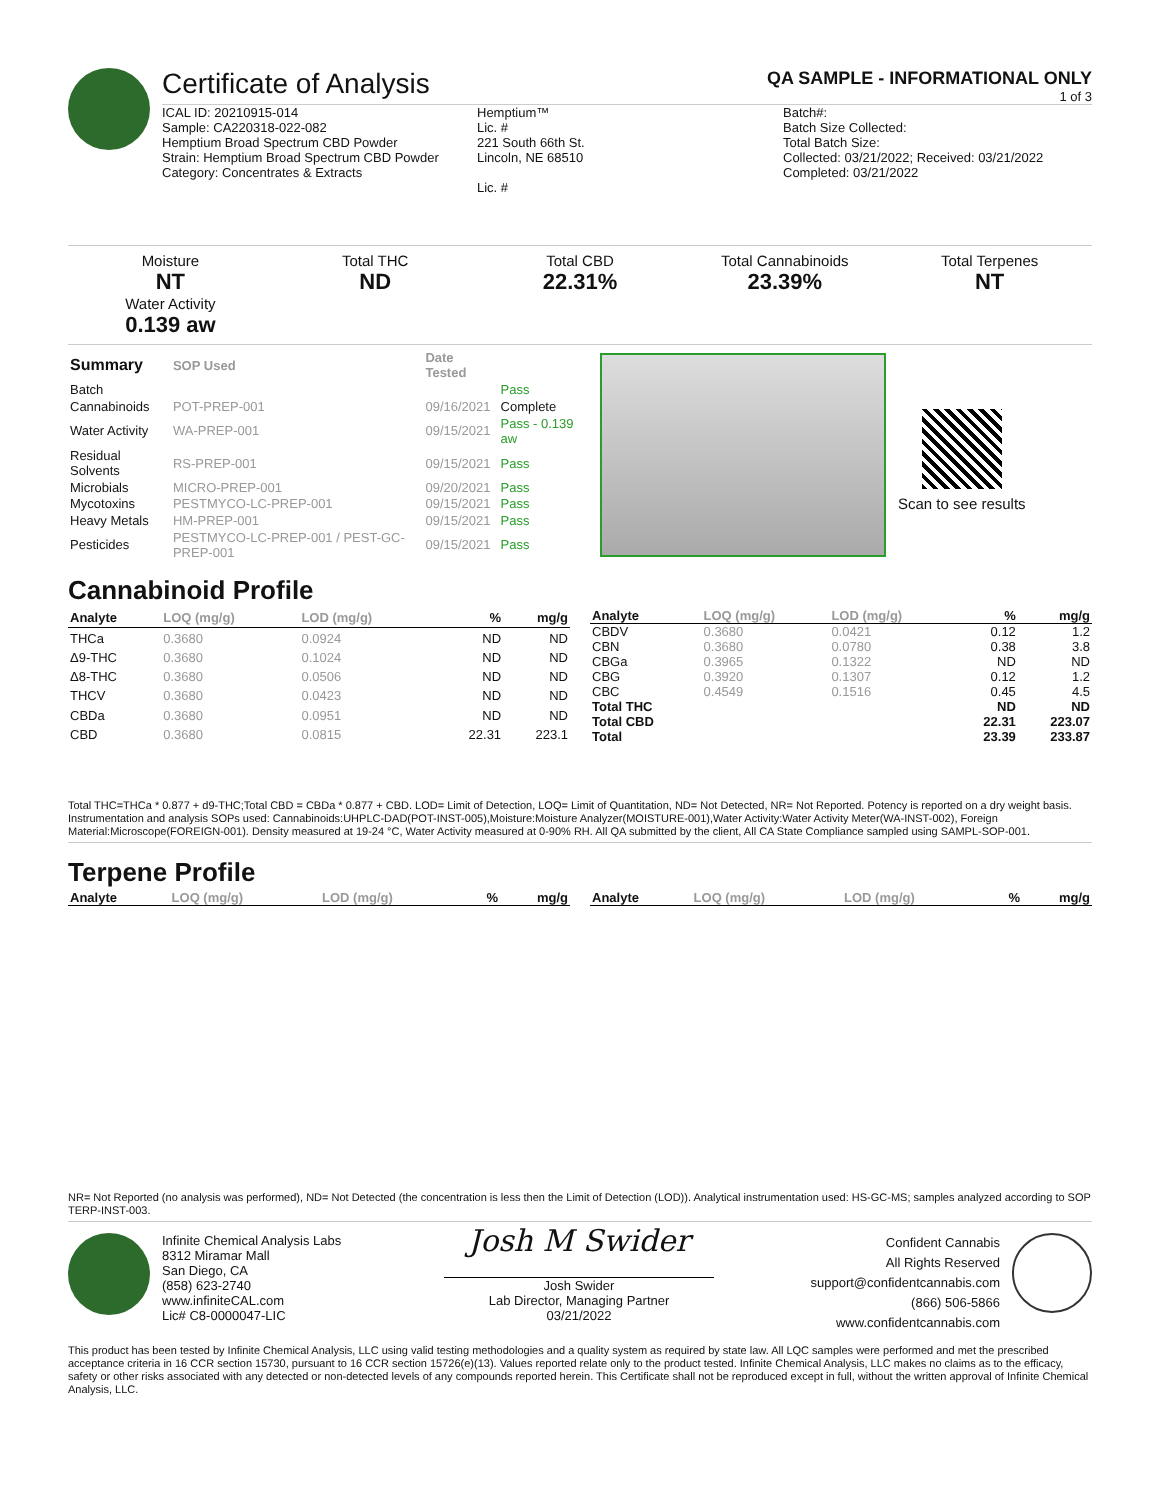Certificate of Analysis
QA SAMPLE - INFORMATIONAL ONLY
1 of 3
ICAL ID: 20210915-014
Sample: CA220318-022-082
Hemptium Broad Spectrum CBD Powder
Strain: Hemptium Broad Spectrum CBD Powder
Category: Concentrates & Extracts
Hemptium™
Lic. #
221 South 66th St.
Lincoln, NE 68510
Lic. #
Batch#:
Batch Size Collected:
Total Batch Size:
Collected: 03/21/2022; Received: 03/21/2022
Completed: 03/21/2022
Moisture
NT
Water Activity
0.139 aw
Total THC
ND
Total CBD
22.31%
Total Cannabinoids
23.39%
Total Terpenes
NT
| Summary | SOP Used | Date Tested | |
| --- | --- | --- | --- |
| Batch | | | Pass |
| Cannabinoids | POT-PREP-001 | 09/16/2021 | Complete |
| Water Activity | WA-PREP-001 | 09/15/2021 | Pass - 0.139 aw |
| Residual Solvents | RS-PREP-001 | 09/15/2021 | Pass |
| Microbials | MICRO-PREP-001 | 09/20/2021 | Pass |
| Mycotoxins | PESTMYCO-LC-PREP-001 | 09/15/2021 | Pass |
| Heavy Metals | HM-PREP-001 | 09/15/2021 | Pass |
| Pesticides | PESTMYCO-LC-PREP-001 / PEST-GC-PREP-001 | 09/15/2021 | Pass |
Scan to see results
Cannabinoid Profile
| Analyte | LOQ (mg/g) | LOD (mg/g) | % | mg/g |
| --- | --- | --- | --- | --- |
| THCa | 0.3680 | 0.0924 | ND | ND |
| Δ9-THC | 0.3680 | 0.1024 | ND | ND |
| Δ8-THC | 0.3680 | 0.0506 | ND | ND |
| THCV | 0.3680 | 0.0423 | ND | ND |
| CBDa | 0.3680 | 0.0951 | ND | ND |
| CBD | 0.3680 | 0.0815 | 22.31 | 223.1 |
| Analyte | LOQ (mg/g) | LOD (mg/g) | % | mg/g |
| --- | --- | --- | --- | --- |
| CBDV | 0.3680 | 0.0421 | 0.12 | 1.2 |
| CBN | 0.3680 | 0.0780 | 0.38 | 3.8 |
| CBGa | 0.3965 | 0.1322 | ND | ND |
| CBG | 0.3920 | 0.1307 | 0.12 | 1.2 |
| CBC | 0.4549 | 0.1516 | 0.45 | 4.5 |
| Total THC | | | ND | ND |
| Total CBD | | | 22.31 | 223.07 |
| Total | | | 23.39 | 233.87 |
Total THC=THCa * 0.877 + d9-THC;Total CBD = CBDa * 0.877 + CBD. LOD= Limit of Detection, LOQ= Limit of Quantitation, ND= Not Detected, NR= Not Reported. Potency is reported on a dry weight basis. Instrumentation and analysis SOPs used: Cannabinoids:UHPLC-DAD(POT-INST-005),Moisture:Moisture Analyzer(MOISTURE-001),Water Activity:Water Activity Meter(WA-INST-002), Foreign Material:Microscope(FOREIGN-001). Density measured at 19-24 °C, Water Activity measured at 0-90% RH. All QA submitted by the client, All CA State Compliance sampled using SAMPL-SOP-001.
Terpene Profile
| Analyte | LOQ (mg/g) | LOD (mg/g) | % | mg/g |
| --- | --- | --- | --- | --- |
| Analyte | LOQ (mg/g) | LOD (mg/g) | % | mg/g |
| --- | --- | --- | --- | --- |
NR= Not Reported (no analysis was performed), ND= Not Detected (the concentration is less then the Limit of Detection (LOD)). Analytical instrumentation used: HS-GC-MS; samples analyzed according to SOP TERP-INST-003.
Infinite Chemical Analysis Labs
8312 Miramar Mall
San Diego, CA
(858) 623-2740
www.infiniteCAL.com
Lic# C8-0000047-LIC
Josh M Swider
Josh Swider
Lab Director, Managing Partner
03/21/2022
Confident Cannabis
All Rights Reserved
support@confidentcannabis.com
(866) 506-5866
www.confidentcannabis.com
This product has been tested by Infinite Chemical Analysis, LLC using valid testing methodologies and a quality system as required by state law. All LQC samples were performed and met the prescribed acceptance criteria in 16 CCR section 15730, pursuant to 16 CCR section 15726(e)(13). Values reported relate only to the product tested. Infinite Chemical Analysis, LLC makes no claims as to the efficacy, safety or other risks associated with any detected or non-detected levels of any compounds reported herein. This Certificate shall not be reproduced except in full, without the written approval of Infinite Chemical Analysis, LLC.